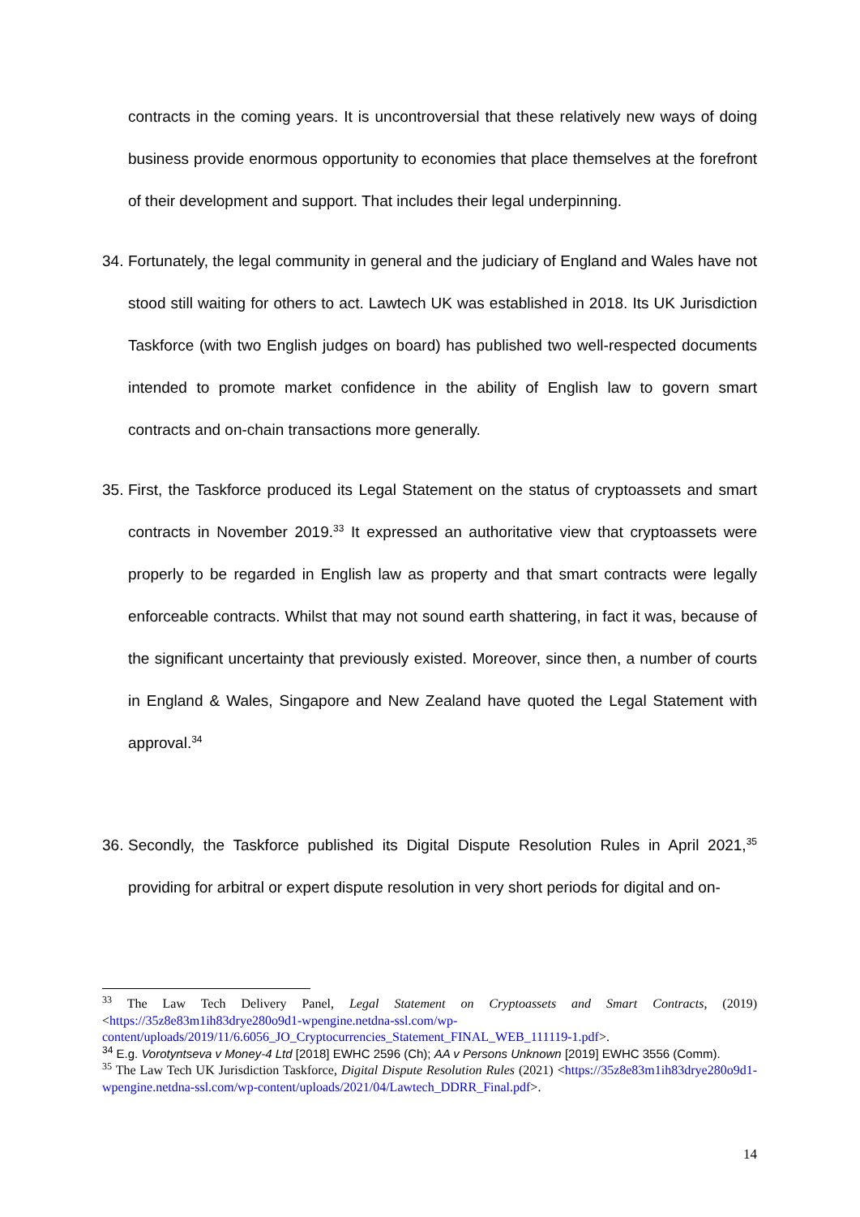contracts in the coming years. It is uncontroversial that these relatively new ways of doing business provide enormous opportunity to economies that place themselves at the forefront of their development and support. That includes their legal underpinning.
34.
Fortunately, the legal community in general and the judiciary of England and Wales have not stood still waiting for others to act. Lawtech UK was established in 2018. Its UK Jurisdiction Taskforce (with two English judges on board) has published two well-respected documents intended to promote market confidence in the ability of English law to govern smart contracts and on-chain transactions more generally.
35.
First, the Taskforce produced its Legal Statement on the status of cryptoassets and smart contracts in November 2019.<sup>33</sup> It expressed an authoritative view that cryptoassets were properly to be regarded in English law as property and that smart contracts were legally enforceable contracts. Whilst that may not sound earth shattering, in fact it was, because of the significant uncertainty that previously existed. Moreover, since then, a number of courts in England & Wales, Singapore and New Zealand have quoted the Legal Statement with approval.<sup>34</sup>
36.
Secondly, the Taskforce published its Digital Dispute Resolution Rules in April 2021,<sup>35</sup> providing for arbitral or expert dispute resolution in very short periods for digital and on-
<sup>33</sup> The Law Tech Delivery Panel, Legal Statement on Cryptoassets and Smart Contracts, (2019) <https://35z8e83m1ih83drye280o9d1-wpengine.netdna-ssl.com/wp-content/uploads/2019/11/6.6056_JO_Cryptocurrencies_Statement_FINAL_WEB_111119-1.pdf>.
<sup>34</sup> E.g. Vorotyntseva v Money-4 Ltd [2018] EWHC 2596 (Ch); AA v Persons Unknown [2019] EWHC 3556 (Comm).
<sup>35</sup> The Law Tech UK Jurisdiction Taskforce, Digital Dispute Resolution Rules (2021) <https://35z8e83m1ih83drye280o9d1-wpengine.netdna-ssl.com/wp-content/uploads/2021/04/Lawtech_DDRR_Final.pdf>.
14